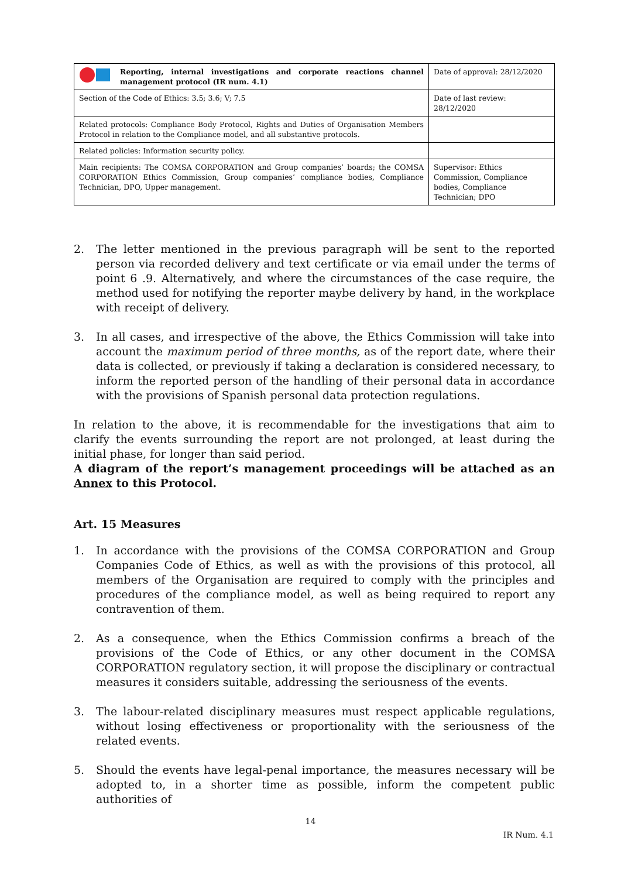| Reporting, internal investigations and corporate reactions channel management protocol (IR num. 4.1) | Date of approval: 28/12/2020 |
| Section of the Code of Ethics: 3.5; 3.6; V; 7.5 | Date of last review: 28/12/2020 |
| Related protocols: Compliance Body Protocol, Rights and Duties of Organisation Members Protocol in relation to the Compliance model, and all substantive protocols. | |
| Related policies: Information security policy. | |
| Main recipients: The COMSA CORPORATION and Group companies’ boards; the COMSA CORPORATION Ethics Commission, Group companies’ compliance bodies, Compliance Technician, DPO, Upper management. | Supervisor: Ethics Commission, Compliance bodies, Compliance Technician; DPO |
2. The letter mentioned in the previous paragraph will be sent to the reported person via recorded delivery and text certificate or via email under the terms of point 6 .9. Alternatively, and where the circumstances of the case require, the method used for notifying the reporter maybe delivery by hand, in the workplace with receipt of delivery.
3. In all cases, and irrespective of the above, the Ethics Commission will take into account the maximum period of three months, as of the report date, where their data is collected, or previously if taking a declaration is considered necessary, to inform the reported person of the handling of their personal data in accordance with the provisions of Spanish personal data protection regulations.
In relation to the above, it is recommendable for the investigations that aim to clarify the events surrounding the report are not prolonged, at least during the initial phase, for longer than said period.
A diagram of the report’s management proceedings will be attached as an Annex to this Protocol.
Art. 15 Measures
1. In accordance with the provisions of the COMSA CORPORATION and Group Companies Code of Ethics, as well as with the provisions of this protocol, all members of the Organisation are required to comply with the principles and procedures of the compliance model, as well as being required to report any contravention of them.
2. As a consequence, when the Ethics Commission confirms a breach of the provisions of the Code of Ethics, or any other document in the COMSA CORPORATION regulatory section, it will propose the disciplinary or contractual measures it considers suitable, addressing the seriousness of the events.
3. The labour-related disciplinary measures must respect applicable regulations, without losing effectiveness or proportionality with the seriousness of the related events.
5. Should the events have legal-penal importance, the measures necessary will be adopted to, in a shorter time as possible, inform the competent public authorities of
14
IR Num. 4.1